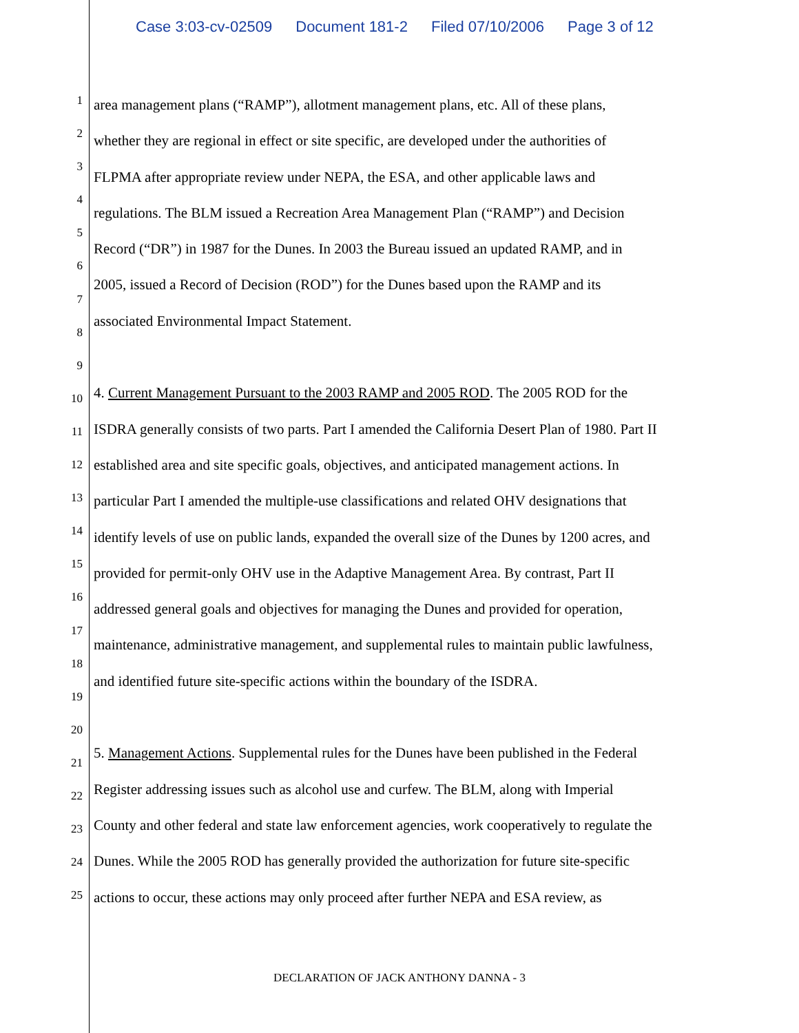Case 3:03-cv-02509 Document 181-2 Filed 07/10/2006 Page 3 of 12
1
2
3
4
5
6
7
8
9
10
11
12
13
14
15
16
17
18
19
20
21
22
23
24
25
area management plans (“RAMP”), allotment management plans, etc. All of these plans,
whether they are regional in effect or site specific, are developed under the authorities of
FLPMA after appropriate review under NEPA, the ESA, and other applicable laws and
regulations. The BLM issued a Recreation Area Management Plan (“RAMP”) and Decision
Record (“DR”) in 1987 for the Dunes. In 2003 the Bureau issued an updated RAMP, and in
2005, issued a Record of Decision (ROD”) for the Dunes based upon the RAMP and its
associated Environmental Impact Statement.
4. Current Management Pursuant to the 2003 RAMP and 2005 ROD. The 2005 ROD for the
ISDRA generally consists of two parts. Part I amended the California Desert Plan of 1980. Part II
established area and site specific goals, objectives, and anticipated management actions. In
particular Part I amended the multiple-use classifications and related OHV designations that
identify levels of use on public lands, expanded the overall size of the Dunes by 1200 acres, and
provided for permit-only OHV use in the Adaptive Management Area. By contrast, Part II
addressed general goals and objectives for managing the Dunes and provided for operation,
maintenance, administrative management, and supplemental rules to maintain public lawfulness,
and identified future site-specific actions within the boundary of the ISDRA.
5. Management Actions. Supplemental rules for the Dunes have been published in the Federal
Register addressing issues such as alcohol use and curfew. The BLM, along with Imperial
County and other federal and state law enforcement agencies, work cooperatively to regulate the
Dunes. While the 2005 ROD has generally provided the authorization for future site-specific
actions to occur, these actions may only proceed after further NEPA and ESA review, as
DECLARATION OF JACK ANTHONY DANNA - 3